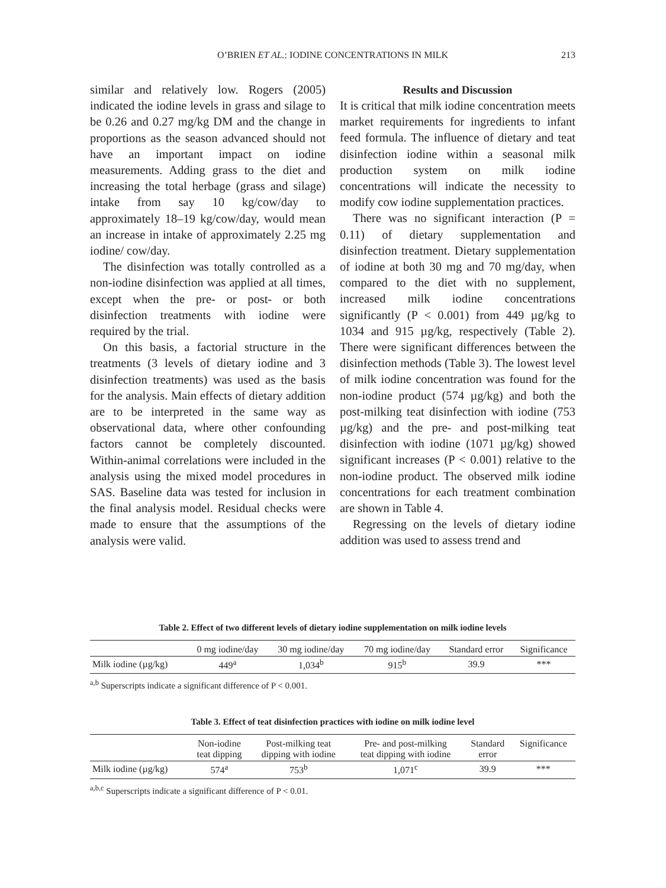O’BRIEN ET AL.: IODINE CONCENTRATIONS IN MILK
213
similar and relatively low. Rogers (2005) indicated the iodine levels in grass and silage to be 0.26 and 0.27 mg/kg DM and the change in proportions as the season advanced should not have an important impact on iodine measurements. Adding grass to the diet and increasing the total herbage (grass and silage) intake from say 10 kg/cow/day to approximately 18–19 kg/cow/day, would mean an increase in intake of approximately 2.25 mg iodine/ cow/day.
The disinfection was totally controlled as a non-iodine disinfection was applied at all times, except when the pre- or post- or both disinfection treatments with iodine were required by the trial.
On this basis, a factorial structure in the treatments (3 levels of dietary iodine and 3 disinfection treatments) was used as the basis for the analysis. Main effects of dietary addition are to be interpreted in the same way as observational data, where other confounding factors cannot be completely discounted. Within-animal correlations were included in the analysis using the mixed model procedures in SAS. Baseline data was tested for inclusion in the final analysis model. Residual checks were made to ensure that the assumptions of the analysis were valid.
Results and Discussion
It is critical that milk iodine concentration meets market requirements for ingredients to infant feed formula. The influence of dietary and teat disinfection iodine within a seasonal milk production system on milk iodine concentrations will indicate the necessity to modify cow iodine supplementation practices.
There was no significant interaction (P = 0.11) of dietary supplementation and disinfection treatment. Dietary supplementation of iodine at both 30 mg and 70 mg/day, when compared to the diet with no supplement, increased milk iodine concentrations significantly (P < 0.001) from 449 µg/kg to 1034 and 915 µg/kg, respectively (Table 2). There were significant differences between the disinfection methods (Table 3). The lowest level of milk iodine concentration was found for the non-iodine product (574 µg/kg) and both the post-milking teat disinfection with iodine (753 µg/kg) and the pre- and post-milking teat disinfection with iodine (1071 µg/kg) showed significant increases (P < 0.001) relative to the non-iodine product. The observed milk iodine concentrations for each treatment combination are shown in Table 4.
Regressing on the levels of dietary iodine addition was used to assess trend and
Table 2. Effect of two different levels of dietary iodine supplementation on milk iodine levels
| | 0 mg iodine/day | 30 mg iodine/day | 70 mg iodine/day | Standard error | Significance |
| --- | --- | --- | --- | --- | --- |
| Milk iodine (µg/kg) | 449<sup>a</sup> | 1,034<sup>b</sup> | 915<sup>b</sup> | 39.9 | *** |
<sup>a,b</sup> Superscripts indicate a significant difference of P < 0.001.
Table 3. Effect of teat disinfection practices with iodine on milk iodine level
| | Non-iodine teat dipping | Post-milking teat dipping with iodine | Pre- and post-milking teat dipping with iodine | Standard error | Significance |
| --- | --- | --- | --- | --- | --- |
| Milk iodine (µg/kg) | 574<sup>a</sup> | 753<sup>b</sup> | 1,071<sup>c</sup> | 39.9 | *** |
<sup>a,b,c</sup> Superscripts indicate a significant difference of P < 0.01.